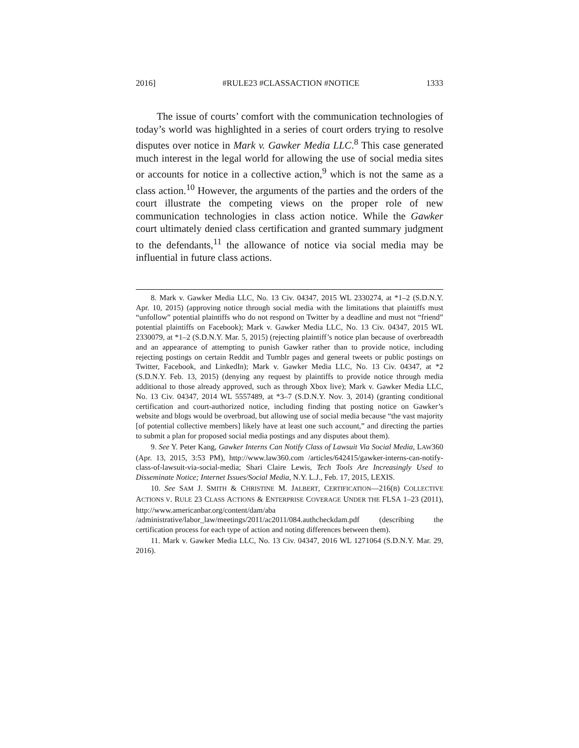2016] #RULE23 #CLASSACTION #NOTICE 1333
The issue of courts’ comfort with the communication technologies of today’s world was highlighted in a series of court orders trying to resolve disputes over notice in Mark v. Gawker Media LLC.<sup>8</sup> This case generated much interest in the legal world for allowing the use of social media sites or accounts for notice in a collective action,<sup>9</sup> which is not the same as a class action.<sup>10</sup> However, the arguments of the parties and the orders of the court illustrate the competing views on the proper role of new communication technologies in class action notice. While the Gawker court ultimately denied class certification and granted summary judgment to the defendants,<sup>11</sup> the allowance of notice via social media may be influential in future class actions.
8. Mark v. Gawker Media LLC, No. 13 Civ. 04347, 2015 WL 2330274, at *1–2 (S.D.N.Y. Apr. 10, 2015) (approving notice through social media with the limitations that plaintiffs must “unfollow” potential plaintiffs who do not respond on Twitter by a deadline and must not “friend” potential plaintiffs on Facebook); Mark v. Gawker Media LLC, No. 13 Civ. 04347, 2015 WL 2330079, at *1–2 (S.D.N.Y. Mar. 5, 2015) (rejecting plaintiff’s notice plan because of overbreadth and an appearance of attempting to punish Gawker rather than to provide notice, including rejecting postings on certain Reddit and Tumblr pages and general tweets or public postings on Twitter, Facebook, and LinkedIn); Mark v. Gawker Media LLC, No. 13 Civ. 04347, at *2 (S.D.N.Y. Feb. 13, 2015) (denying any request by plaintiffs to provide notice through media additional to those already approved, such as through Xbox live); Mark v. Gawker Media LLC, No. 13 Civ. 04347, 2014 WL 5557489, at *3–7 (S.D.N.Y. Nov. 3, 2014) (granting conditional certification and court-authorized notice, including finding that posting notice on Gawker’s website and blogs would be overbroad, but allowing use of social media because “the vast majority [of potential collective members] likely have at least one such account,” and directing the parties to submit a plan for proposed social media postings and any disputes about them).
9. See Y. Peter Kang, Gawker Interns Can Notify Class of Lawsuit Via Social Media, LAW360 (Apr. 13, 2015, 3:53 PM), http://www.law360.com /articles/642415/gawker-interns-can-notify-class-of-lawsuit-via-social-media; Shari Claire Lewis, Tech Tools Are Increasingly Used to Disseminate Notice; Internet Issues/Social Media, N.Y. L.J., Feb. 17, 2015, LEXIS.
10. See SAM J. SMITH & CHRISTINE M. JALBERT, CERTIFICATION—216(B) COLLECTIVE ACTIONS V. RULE 23 CLASS ACTIONS & ENTERPRISE COVERAGE UNDER THE FLSA 1–23 (2011), http://www.americanbar.org/content/dam/aba /administrative/labor_law/meetings/2011/ac2011/084.authcheckdam.pdf (describing the certification process for each type of action and noting differences between them).
11. Mark v. Gawker Media LLC, No. 13 Civ. 04347, 2016 WL 1271064 (S.D.N.Y. Mar. 29, 2016).